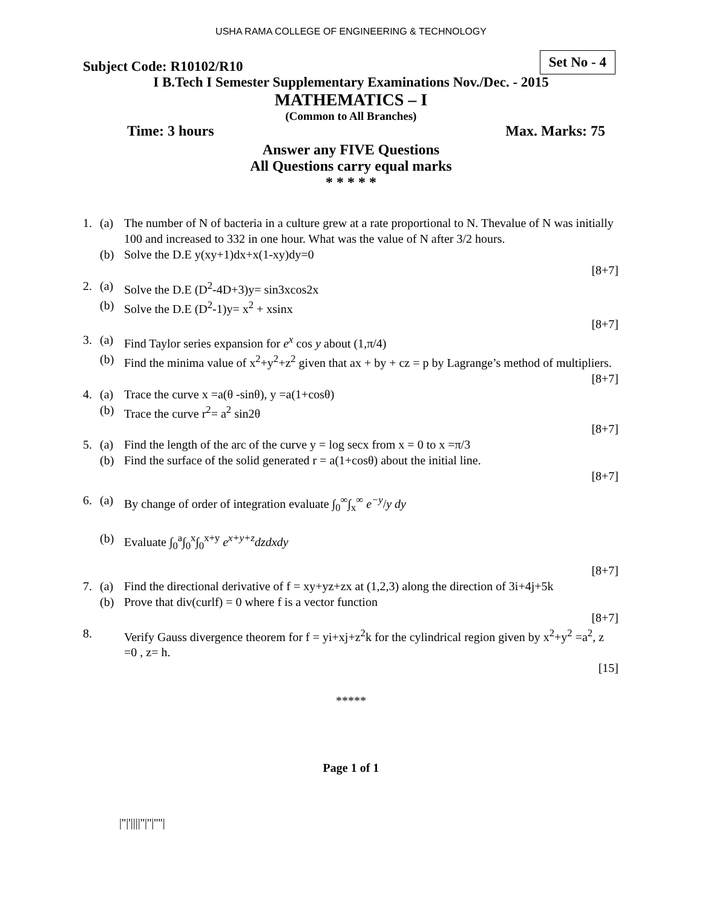USHA RAMA COLLEGE OF ENGINEERING & TECHNOLOGY
Subject Code: R10102/R10 Set No - 4
I B.Tech I Semester Supplementary Examinations Nov./Dec. - 2015
MATHEMATICS – I
(Common to All Branches)
Time: 3 hours Max. Marks: 75
Answer any FIVE Questions
All Questions carry equal marks
* * * * *
1. (a) The number of N of bacteria in a culture grew at a rate proportional to N. Thevalue of N was initially 100 and increased to 332 in one hour. What was the value of N after 3/2 hours.
(b) Solve the D.E y(xy+1)dx+x(1-xy)dy=0
[8+7]
2. (a) Solve the D.E (D<sup>2</sup>-4D+3)y= sin3xcos2x
(b) Solve the D.E (D<sup>2</sup>-1)y= x<sup>2</sup> + xsinx
[8+7]
3. (a) Find Taylor series expansion for e<sup>x</sup> cos y about (1,π/4)
(b) Find the minima value of x<sup>2</sup>+y<sup>2</sup>+z<sup>2</sup> given that ax + by + cz = p by Lagrange’s method of multipliers.
[8+7]
4. (a) Trace the curve x =a(θ -sinθ), y =a(1+cosθ)
(b) Trace the curve r<sup>2</sup>= a<sup>2</sup> sin2θ
[8+7]
5. (a) Find the length of the arc of the curve y = log secx from x = 0 to x =π/3
(b) Find the surface of the solid generated r = a(1+cosθ) about the initial line.
[8+7]
6. (a) By change of order of integration evaluate ∫<sub>0</sub><sup>∞</sup>∫<sub>x</sub><sup>∞</sup> e<sup>−y</sup>/y dy
(b) Evaluate ∫<sub>0</sub><sup>a</sup>∫<sub>0</sub><sup>x</sup>∫<sub>0</sub><sup>x+y</sup> e<sup>x+y+z</sup>dzdxdy
[8+7]
7. (a) Find the directional derivative of f = xy+yz+zx at (1,2,3) along the direction of 3i+4j+5k
(b) Prove that div(curlf) = 0 where f is a vector function
[8+7]
8. Verify Gauss divergence theorem for f = yi+xj+z<sup>2</sup>k for the cylindrical region given by x<sup>2</sup>+y<sup>2</sup> =a<sup>2</sup>, z =0 , z= h.
[15]
*****
Page 1 of 1
|''|'||||''|''|''''|